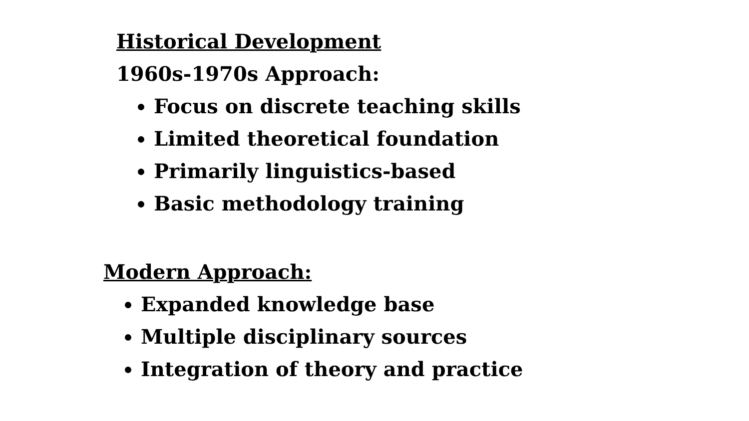Historical Development
1960s-1970s Approach:
Focus on discrete teaching skills
Limited theoretical foundation
Primarily linguistics-based
Basic methodology training
Modern Approach:
Expanded knowledge base
Multiple disciplinary sources
Integration of theory and practice